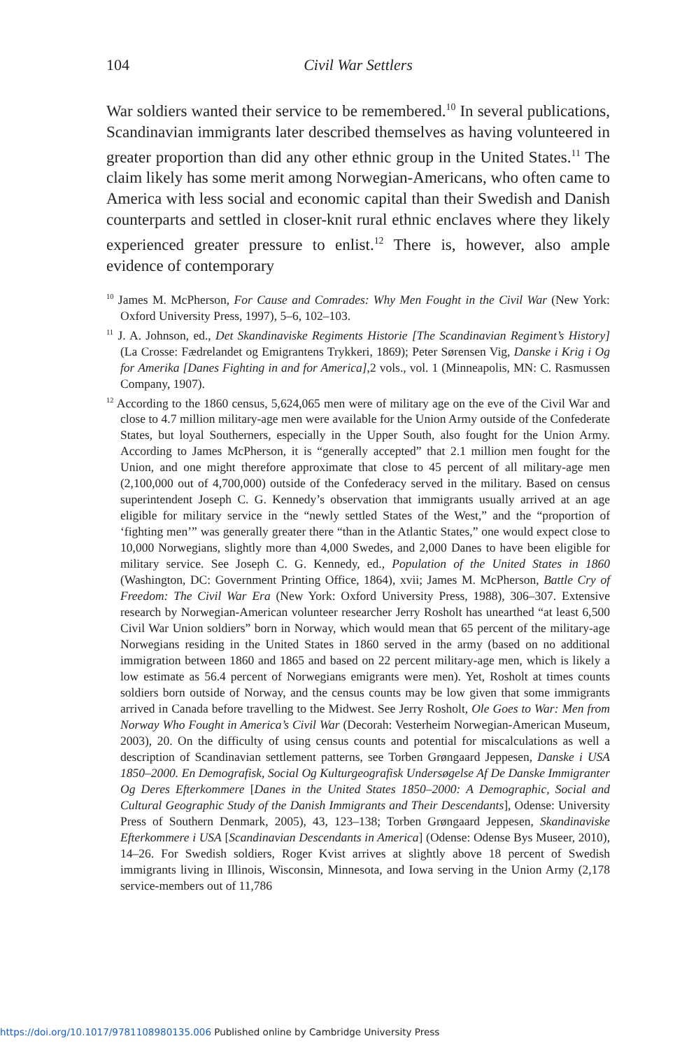104
Civil War Settlers
War soldiers wanted their service to be remembered.<sup>10</sup> In several publications, Scandinavian immigrants later described themselves as having volunteered in greater proportion than did any other ethnic group in the United States.<sup>11</sup> The claim likely has some merit among Norwegian-Americans, who often came to America with less social and economic capital than their Swedish and Danish counterparts and settled in closer-knit rural ethnic enclaves where they likely experienced greater pressure to enlist.<sup>12</sup> There is, however, also ample evidence of contemporary
<sup>10</sup> James M. McPherson, For Cause and Comrades: Why Men Fought in the Civil War (New York: Oxford University Press, 1997), 5–6, 102–103.
<sup>11</sup> J. A. Johnson, ed., Det Skandinaviske Regiments Historie [The Scandinavian Regiment’s History] (La Crosse: Fædrelandet og Emigrantens Trykkeri, 1869); Peter Sørensen Vig, Danske i Krig i Og for Amerika [Danes Fighting in and for America],2 vols., vol. 1 (Minneapolis, MN: C. Rasmussen Company, 1907).
<sup>12</sup> According to the 1860 census, 5,624,065 men were of military age on the eve of the Civil War and close to 4.7 million military-age men were available for the Union Army outside of the Confederate States, but loyal Southerners, especially in the Upper South, also fought for the Union Army. According to James McPherson, it is “generally accepted” that 2.1 million men fought for the Union, and one might therefore approximate that close to 45 percent of all military-age men (2,100,000 out of 4,700,000) outside of the Confederacy served in the military. Based on census superintendent Joseph C. G. Kennedy’s observation that immigrants usually arrived at an age eligible for military service in the “newly settled States of the West,” and the “proportion of ‘fighting men’” was generally greater there “than in the Atlantic States,” one would expect close to 10,000 Norwegians, slightly more than 4,000 Swedes, and 2,000 Danes to have been eligible for military service. See Joseph C. G. Kennedy, ed., Population of the United States in 1860 (Washington, DC: Government Printing Office, 1864), xvii; James M. McPherson, Battle Cry of Freedom: The Civil War Era (New York: Oxford University Press, 1988), 306–307. Extensive research by Norwegian-American volunteer researcher Jerry Rosholt has unearthed “at least 6,500 Civil War Union soldiers” born in Norway, which would mean that 65 percent of the military-age Norwegians residing in the United States in 1860 served in the army (based on no additional immigration between 1860 and 1865 and based on 22 percent military-age men, which is likely a low estimate as 56.4 percent of Norwegians emigrants were men). Yet, Rosholt at times counts soldiers born outside of Norway, and the census counts may be low given that some immigrants arrived in Canada before travelling to the Midwest. See Jerry Rosholt, Ole Goes to War: Men from Norway Who Fought in America’s Civil War (Decorah: Vesterheim Norwegian-American Museum, 2003), 20. On the difficulty of using census counts and potential for miscalculations as well a description of Scandinavian settlement patterns, see Torben Grøngaard Jeppesen, Danske i USA 1850–2000. En Demografisk, Social Og Kulturgeografisk Undersøgelse Af De Danske Immigranter Og Deres Efterkommere [Danes in the United States 1850–2000: A Demographic, Social and Cultural Geographic Study of the Danish Immigrants and Their Descendants], Odense: University Press of Southern Denmark, 2005), 43, 123–138; Torben Grøngaard Jeppesen, Skandinaviske Efterkommere i USA [Scandinavian Descendants in America] (Odense: Odense Bys Museer, 2010), 14–26. For Swedish soldiers, Roger Kvist arrives at slightly above 18 percent of Swedish immigrants living in Illinois, Wisconsin, Minnesota, and Iowa serving in the Union Army (2,178 service-members out of 11,786
https://doi.org/10.1017/9781108980135.006 Published online by Cambridge University Press